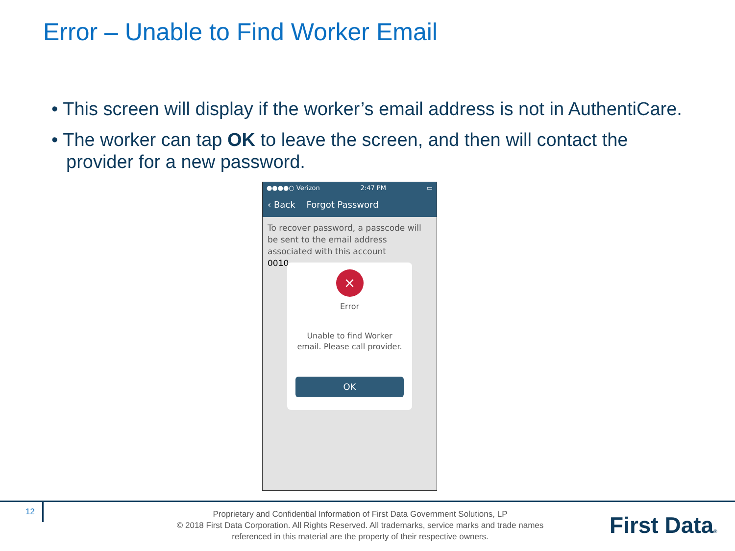Error – Unable to Find Worker Email
• This screen will display if the worker’s email address is not in AuthentiCare.
• The worker can tap OK to leave the screen, and then will contact the provider for a new password.
●●●●○ Verizon 2:47 PM ▭
‹ Back Forgot Password
To recover password, a passcode will be sent to the email address associated with this account
0010
×
Error
Unable to find Worker
email. Please call provider.
OK
12
Proprietary and Confidential Information of First Data Government Solutions, LP
© 2018 First Data Corporation. All Rights Reserved. All trademarks, service marks and trade names referenced in this material are the property of their respective owners.
First Data®